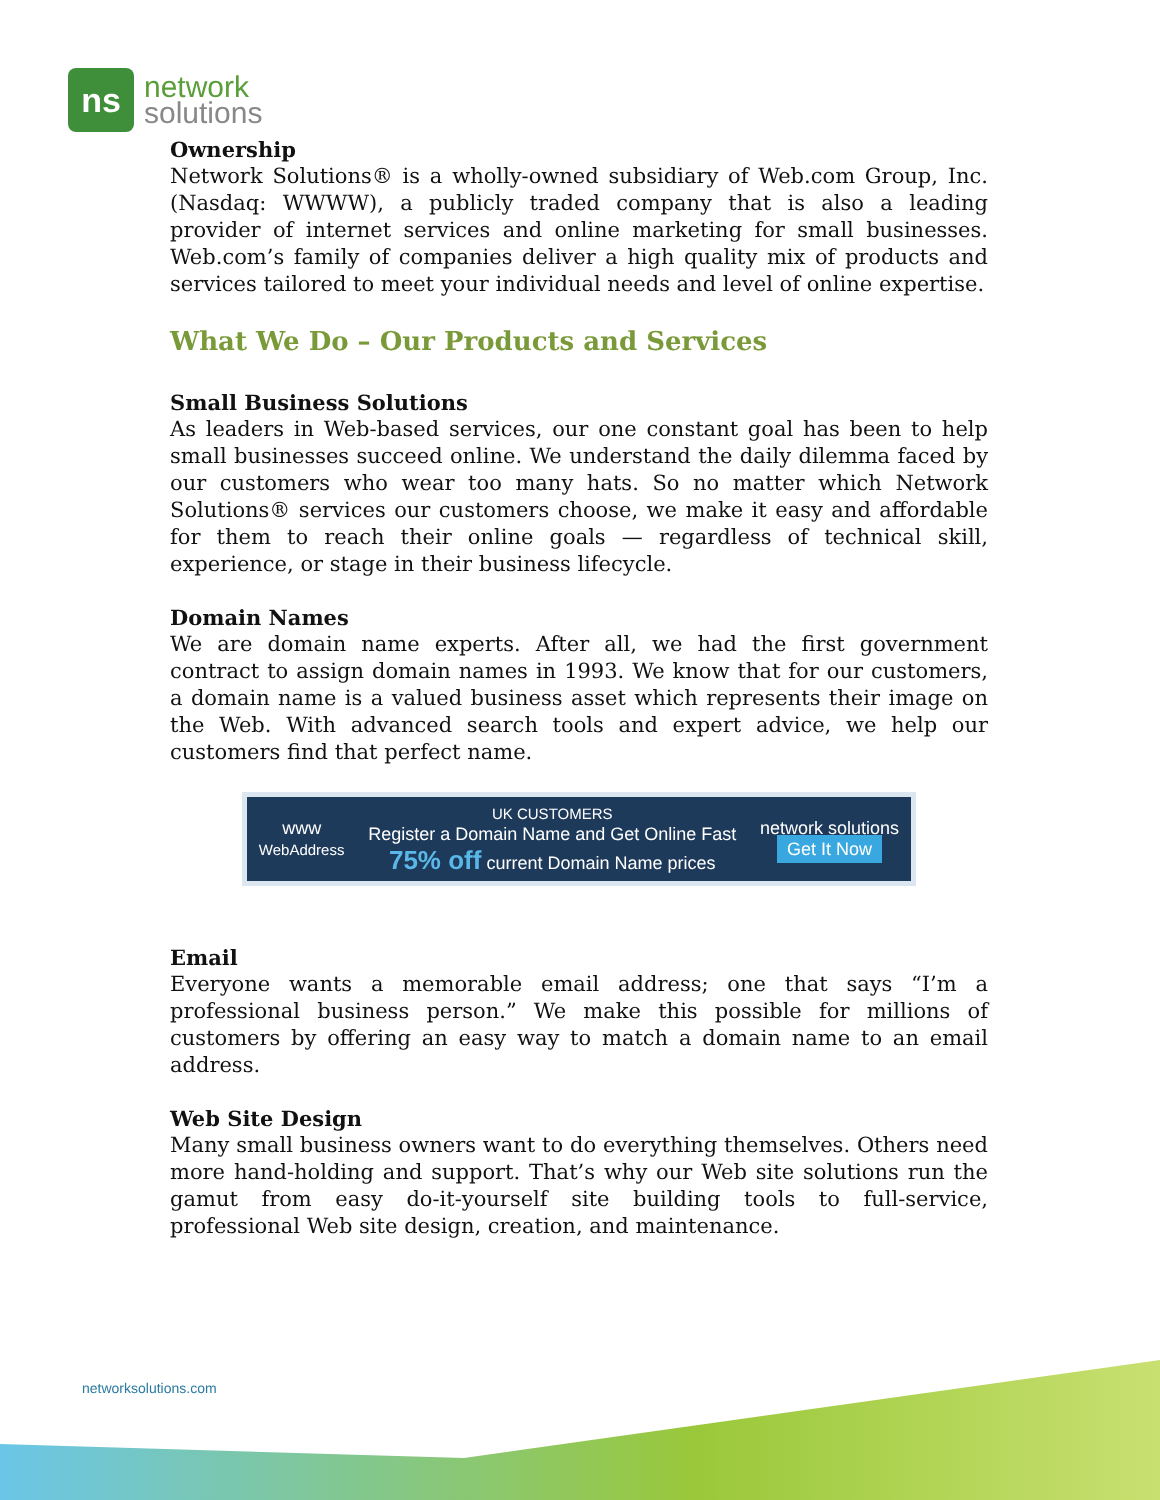ns
network
solutions
Ownership
Network Solutions® is a wholly-owned subsidiary of Web.com Group, Inc. (Nasdaq: WWWW), a publicly traded company that is also a leading provider of internet services and online marketing for small businesses. Web.com’s family of companies deliver a high quality mix of products and services tailored to meet your individual needs and level of online expertise.
What We Do – Our Products and Services
Small Business Solutions
As leaders in Web-based services, our one constant goal has been to help small businesses succeed online. We understand the daily dilemma faced by our customers who wear too many hats. So no matter which Network Solutions® services our customers choose, we make it easy and affordable for them to reach their online goals — regardless of technical skill, experience, or stage in their business lifecycle.
Domain Names
We are domain name experts. After all, we had the first government contract to assign domain names in 1993. We know that for our customers, a domain name is a valued business asset which represents their image on the Web. With advanced search tools and expert advice, we help our customers find that perfect name.
www
WebAddress
UK CUSTOMERS
Register a Domain Name and Get Online Fast
75% off current Domain Name prices
network solutions
Get It Now
Email
Everyone wants a memorable email address; one that says “I’m a professional business person.” We make this possible for millions of customers by offering an easy way to match a domain name to an email address.
Web Site Design
Many small business owners want to do everything themselves. Others need more hand-holding and support. That’s why our Web site solutions run the gamut from easy do-it-yourself site building tools to full-service, professional Web site design, creation, and maintenance.
networksolutions.com